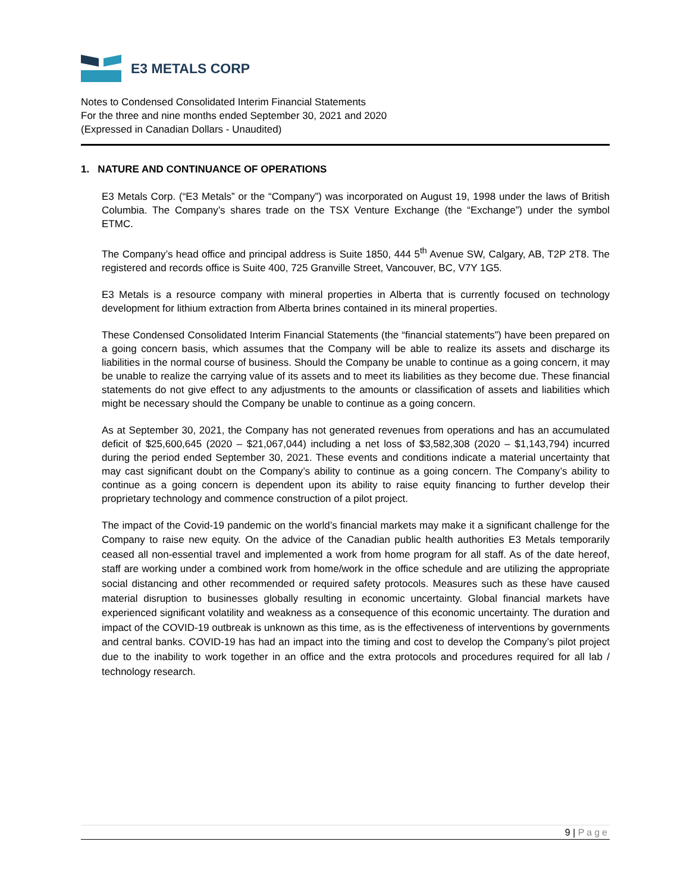E3 METALS CORP
Notes to Condensed Consolidated Interim Financial Statements
For the three and nine months ended September 30, 2021 and 2020
(Expressed in Canadian Dollars - Unaudited)
1. NATURE AND CONTINUANCE OF OPERATIONS
E3 Metals Corp. (“E3 Metals” or the “Company”) was incorporated on August 19, 1998 under the laws of British Columbia. The Company’s shares trade on the TSX Venture Exchange (the “Exchange”) under the symbol ETMC.
The Company’s head office and principal address is Suite 1850, 444 5<sup>th</sup> Avenue SW, Calgary, AB, T2P 2T8. The registered and records office is Suite 400, 725 Granville Street, Vancouver, BC, V7Y 1G5.
E3 Metals is a resource company with mineral properties in Alberta that is currently focused on technology development for lithium extraction from Alberta brines contained in its mineral properties.
These Condensed Consolidated Interim Financial Statements (the “financial statements”) have been prepared on a going concern basis, which assumes that the Company will be able to realize its assets and discharge its liabilities in the normal course of business. Should the Company be unable to continue as a going concern, it may be unable to realize the carrying value of its assets and to meet its liabilities as they become due. These financial statements do not give effect to any adjustments to the amounts or classification of assets and liabilities which might be necessary should the Company be unable to continue as a going concern.
As at September 30, 2021, the Company has not generated revenues from operations and has an accumulated deficit of $25,600,645 (2020 – $21,067,044) including a net loss of $3,582,308 (2020 – $1,143,794) incurred during the period ended September 30, 2021. These events and conditions indicate a material uncertainty that may cast significant doubt on the Company’s ability to continue as a going concern. The Company’s ability to continue as a going concern is dependent upon its ability to raise equity financing to further develop their proprietary technology and commence construction of a pilot project.
The impact of the Covid-19 pandemic on the world’s financial markets may make it a significant challenge for the Company to raise new equity. On the advice of the Canadian public health authorities E3 Metals temporarily ceased all non-essential travel and implemented a work from home program for all staff. As of the date hereof, staff are working under a combined work from home/work in the office schedule and are utilizing the appropriate social distancing and other recommended or required safety protocols. Measures such as these have caused material disruption to businesses globally resulting in economic uncertainty. Global financial markets have experienced significant volatility and weakness as a consequence of this economic uncertainty. The duration and impact of the COVID-19 outbreak is unknown as this time, as is the effectiveness of interventions by governments and central banks. COVID-19 has had an impact into the timing and cost to develop the Company’s pilot project due to the inability to work together in an office and the extra protocols and procedures required for all lab / technology research.
9 | Page